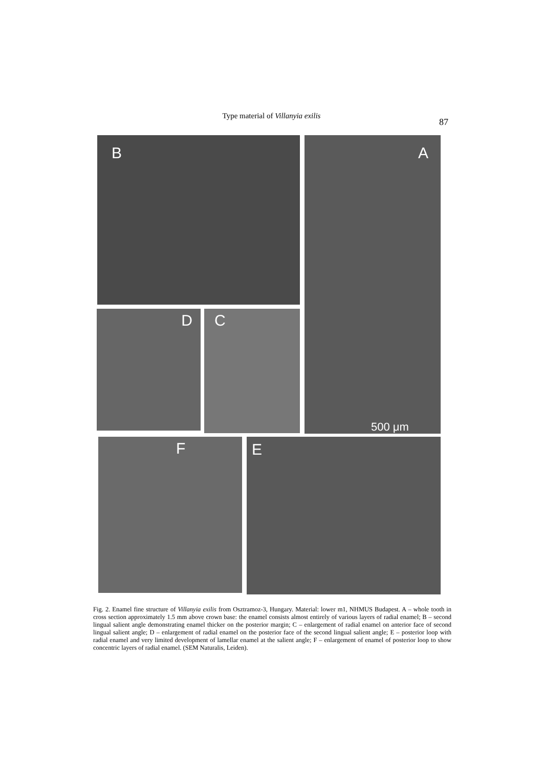Type material of Villanyia exilis
87
B A
500 μm
D C
F E
Fig. 2. Enamel fine structure of Villanyia exilis from Osztramoz-3, Hungary. Material: lower m1, NHMUS Budapest. A – whole tooth in cross section approximately 1.5 mm above crown base: the enamel consists almost entirely of various layers of radial enamel; B – second lingual salient angle demonstrating enamel thicker on the posterior margin; C – enlargement of radial enamel on anterior face of second lingual salient angle; D – enlargement of radial enamel on the posterior face of the second lingual salient angle; E – posterior loop with radial enamel and very limited development of lamellar enamel at the salient angle; F – enlargement of enamel of posterior loop to show concentric layers of radial enamel. (SEM Naturalis, Leiden).